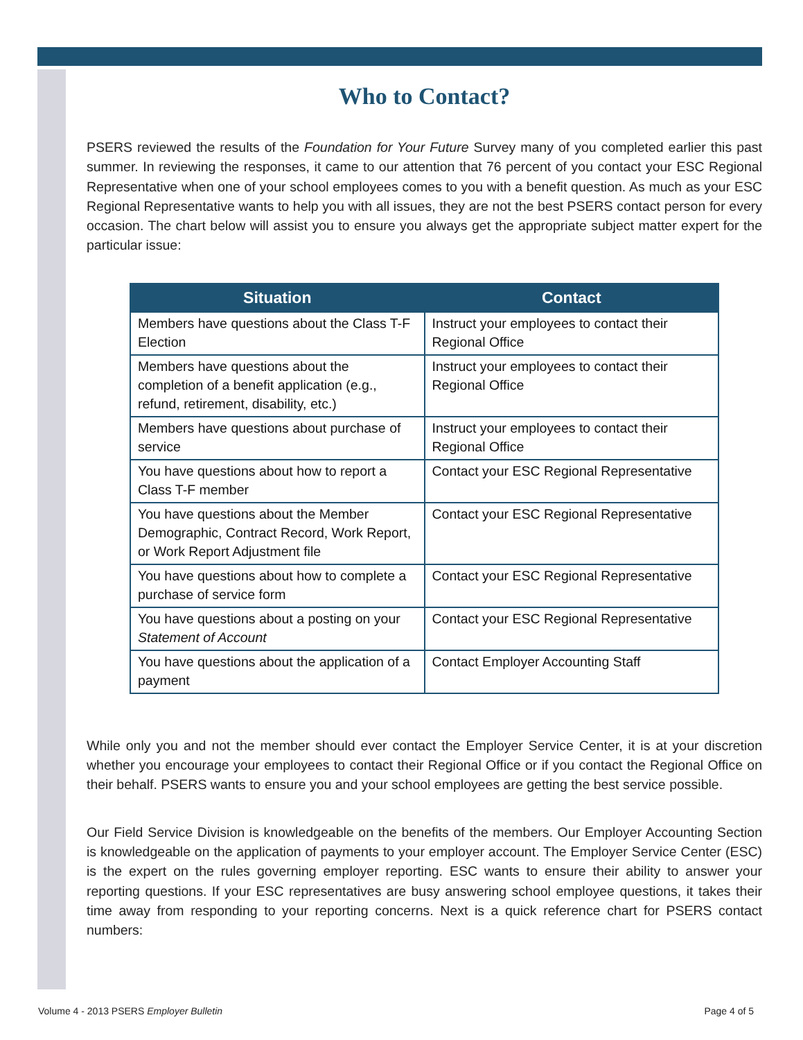Who to Contact?
PSERS reviewed the results of the Foundation for Your Future Survey many of you completed earlier this past summer. In reviewing the responses, it came to our attention that 76 percent of you contact your ESC Regional Representative when one of your school employees comes to you with a benefit question. As much as your ESC Regional Representative wants to help you with all issues, they are not the best PSERS contact person for every occasion. The chart below will assist you to ensure you always get the appropriate subject matter expert for the particular issue:
| Situation | Contact |
| --- | --- |
| Members have questions about the Class T-F Election | Instruct your employees to contact their Regional Office |
| Members have questions about the completion of a benefit application (e.g., refund, retirement, disability, etc.) | Instruct your employees to contact their Regional Office |
| Members have questions about purchase of service | Instruct your employees to contact their Regional Office |
| You have questions about how to report a Class T-F member | Contact your ESC Regional Representative |
| You have questions about the Member Demographic, Contract Record, Work Report, or Work Report Adjustment file | Contact your ESC Regional Representative |
| You have questions about how to complete a purchase of service form | Contact your ESC Regional Representative |
| You have questions about a posting on your Statement of Account | Contact your ESC Regional Representative |
| You have questions about the application of a payment | Contact Employer Accounting Staff |
While only you and not the member should ever contact the Employer Service Center, it is at your discretion whether you encourage your employees to contact their Regional Office or if you contact the Regional Office on their behalf. PSERS wants to ensure you and your school employees are getting the best service possible.
Our Field Service Division is knowledgeable on the benefits of the members. Our Employer Accounting Section is knowledgeable on the application of payments to your employer account. The Employer Service Center (ESC) is the expert on the rules governing employer reporting. ESC wants to ensure their ability to answer your reporting questions. If your ESC representatives are busy answering school employee questions, it takes their time away from responding to your reporting concerns. Next is a quick reference chart for PSERS contact numbers:
Volume 4 - 2013 PSERS Employer Bulletin Page 4 of 5